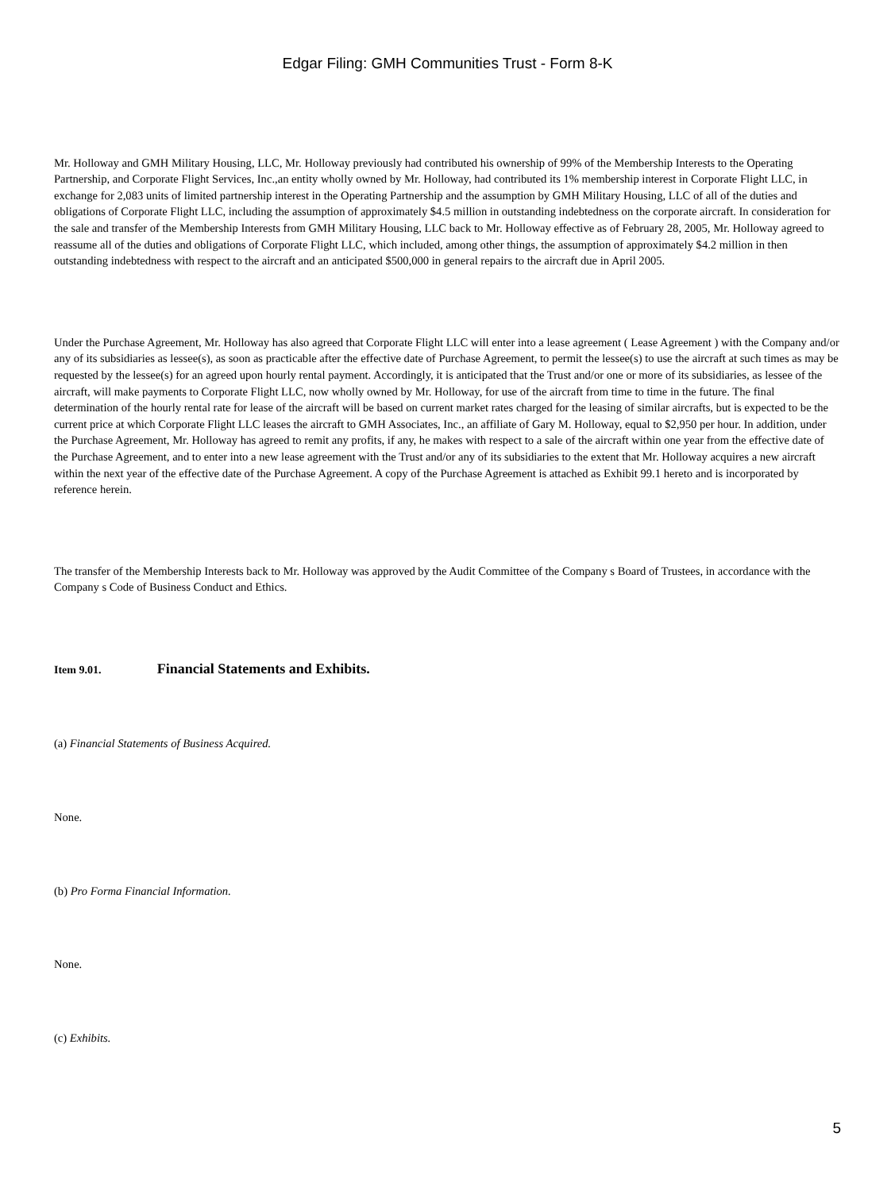Edgar Filing: GMH Communities Trust - Form 8-K
Mr. Holloway and GMH Military Housing, LLC, Mr. Holloway previously had contributed his ownership of 99% of the Membership Interests to the Operating Partnership, and Corporate Flight Services, Inc.,an entity wholly owned by Mr. Holloway, had contributed its 1% membership interest in Corporate Flight LLC, in exchange for 2,083 units of limited partnership interest in the Operating Partnership and the assumption by GMH Military Housing, LLC of all of the duties and obligations of Corporate Flight LLC, including the assumption of approximately $4.5 million in outstanding indebtedness on the corporate aircraft. In consideration for the sale and transfer of the Membership Interests from GMH Military Housing, LLC back to Mr. Holloway effective as of February 28, 2005, Mr. Holloway agreed to reassume all of the duties and obligations of Corporate Flight LLC, which included, among other things, the assumption of approximately $4.2 million in then outstanding indebtedness with respect to the aircraft and an anticipated $500,000 in general repairs to the aircraft due in April 2005.
Under the Purchase Agreement, Mr. Holloway has also agreed that Corporate Flight LLC will enter into a lease agreement ( Lease Agreement ) with the Company and/or any of its subsidiaries as lessee(s), as soon as practicable after the effective date of Purchase Agreement, to permit the lessee(s) to use the aircraft at such times as may be requested by the lessee(s) for an agreed upon hourly rental payment. Accordingly, it is anticipated that the Trust and/or one or more of its subsidiaries, as lessee of the aircraft, will make payments to Corporate Flight LLC, now wholly owned by Mr. Holloway, for use of the aircraft from time to time in the future. The final determination of the hourly rental rate for lease of the aircraft will be based on current market rates charged for the leasing of similar aircrafts, but is expected to be the current price at which Corporate Flight LLC leases the aircraft to GMH Associates, Inc., an affiliate of Gary M. Holloway, equal to $2,950 per hour. In addition, under the Purchase Agreement, Mr. Holloway has agreed to remit any profits, if any, he makes with respect to a sale of the aircraft within one year from the effective date of the Purchase Agreement, and to enter into a new lease agreement with the Trust and/or any of its subsidiaries to the extent that Mr. Holloway acquires a new aircraft within the next year of the effective date of the Purchase Agreement. A copy of the Purchase Agreement is attached as Exhibit 99.1 hereto and is incorporated by reference herein.
The transfer of the Membership Interests back to Mr. Holloway was approved by the Audit Committee of the Company s Board of Trustees, in accordance with the Company s Code of Business Conduct and Ethics.
Item 9.01. Financial Statements and Exhibits.
(a) Financial Statements of Business Acquired.
None.
(b) Pro Forma Financial Information.
None.
(c) Exhibits.
5